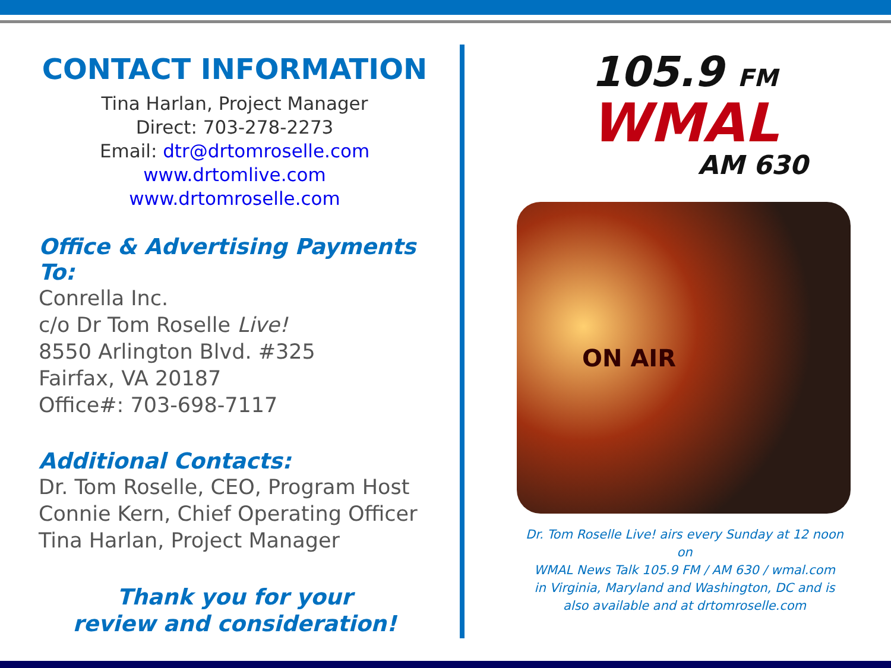CONTACT INFORMATION
Tina Harlan, Project Manager
Direct: 703-278-2273
Email: dtr@drtomroselle.com
www.drtomlive.com
www.drtomroselle.com
Office & Advertising Payments To:
Conrella Inc.
c/o Dr Tom Roselle Live!
8550 Arlington Blvd. #325
Fairfax, VA 20187
Office#: 703-698-7117
Additional Contacts:
Dr. Tom Roselle, CEO, Program Host
Connie Kern, Chief Operating Officer
Tina Harlan, Project Manager
Thank you for your
review and consideration!
105.9 FM
WMAL
AM 630
ON AIR
Dr. Tom Roselle Live! airs every Sunday at 12 noon on
WMAL News Talk 105.9 FM / AM 630 / wmal.com
in Virginia, Maryland and Washington, DC and is
also available and at drtomroselle.com